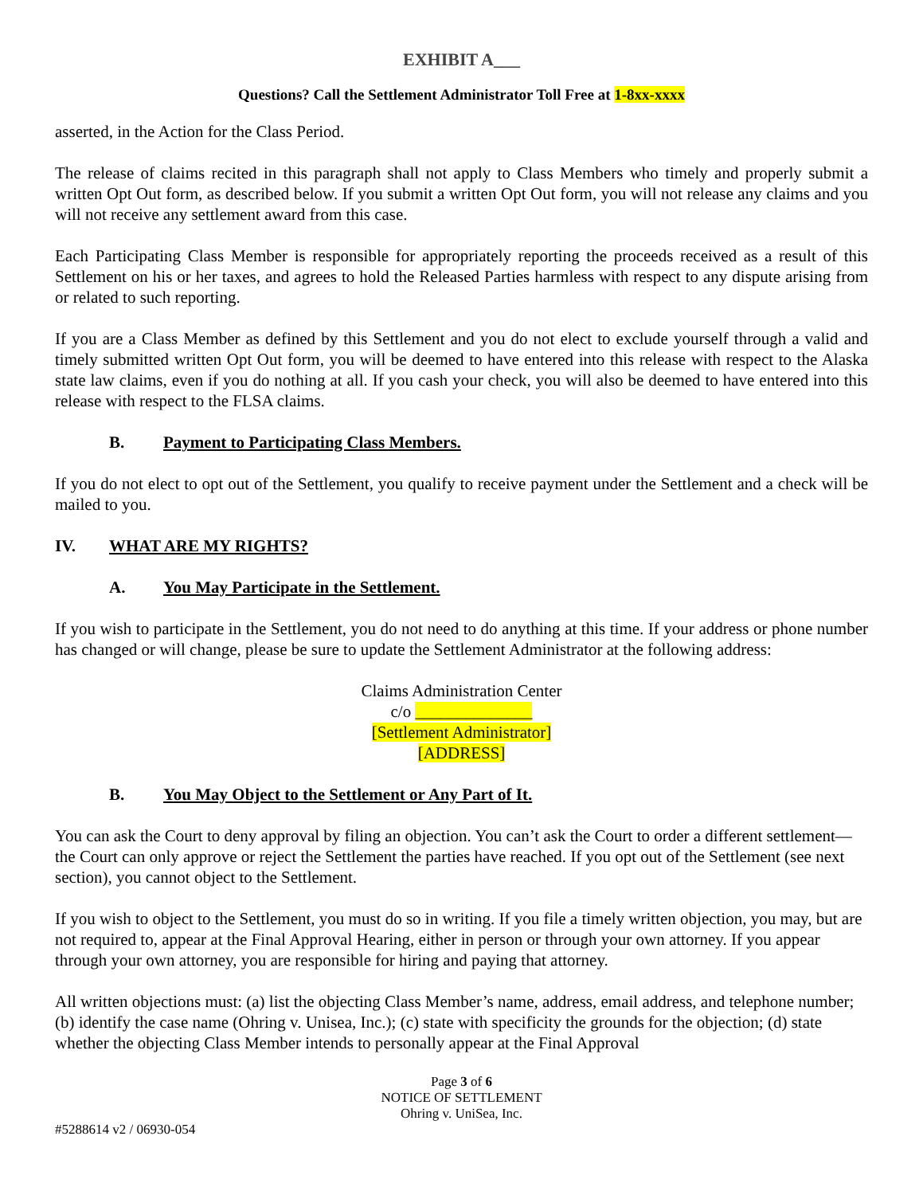EXHIBIT A___
Questions? Call the Settlement Administrator Toll Free at 1-8xx-xxxx
asserted, in the Action for the Class Period.
The release of claims recited in this paragraph shall not apply to Class Members who timely and properly submit a written Opt Out form, as described below. If you submit a written Opt Out form, you will not release any claims and you will not receive any settlement award from this case.
Each Participating Class Member is responsible for appropriately reporting the proceeds received as a result of this Settlement on his or her taxes, and agrees to hold the Released Parties harmless with respect to any dispute arising from or related to such reporting.
If you are a Class Member as defined by this Settlement and you do not elect to exclude yourself through a valid and timely submitted written Opt Out form, you will be deemed to have entered into this release with respect to the Alaska state law claims, even if you do nothing at all. If you cash your check, you will also be deemed to have entered into this release with respect to the FLSA claims.
B. Payment to Participating Class Members.
If you do not elect to opt out of the Settlement, you qualify to receive payment under the Settlement and a check will be mailed to you.
IV. WHAT ARE MY RIGHTS?
A. You May Participate in the Settlement.
If you wish to participate in the Settlement, you do not need to do anything at this time. If your address or phone number has changed or will change, please be sure to update the Settlement Administrator at the following address:
Claims Administration Center
c/o ______________
[Settlement Administrator]
[ADDRESS]
B. You May Object to the Settlement or Any Part of It.
You can ask the Court to deny approval by filing an objection. You can’t ask the Court to order a different settlement—the Court can only approve or reject the Settlement the parties have reached. If you opt out of the Settlement (see next section), you cannot object to the Settlement.
If you wish to object to the Settlement, you must do so in writing. If you file a timely written objection, you may, but are not required to, appear at the Final Approval Hearing, either in person or through your own attorney. If you appear through your own attorney, you are responsible for hiring and paying that attorney.
All written objections must: (a) list the objecting Class Member’s name, address, email address, and telephone number; (b) identify the case name (Ohring v. Unisea, Inc.); (c) state with specificity the grounds for the objection; (d) state whether the objecting Class Member intends to personally appear at the Final Approval
Page 3 of 6
NOTICE OF SETTLEMENT
Ohring v. UniSea, Inc.
#5288614 v2 / 06930-054